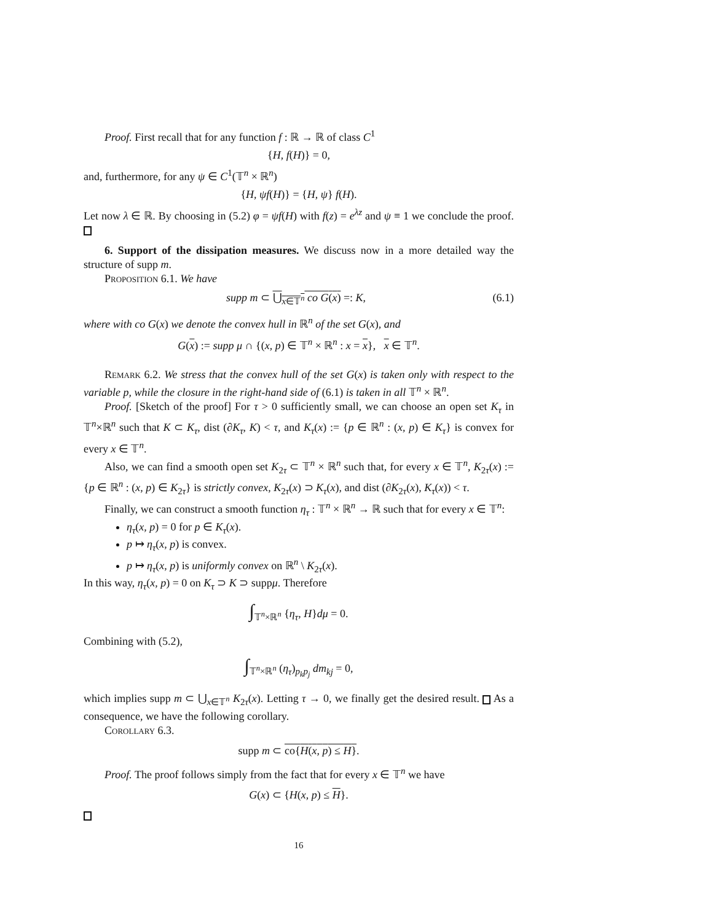Proof. First recall that for any function f : ℝ → ℝ of class C<sup>1</sup>
{H, f(H)} = 0,
and, furthermore, for any ψ ∈ C<sup>1</sup>(𝕋<sup>n</sup> × ℝ<sup>n</sup>)
{H, ψf(H)} = {H, ψ} f(H).
Let now λ ∈ ℝ. By choosing in (5.2) φ = ψf(H) with f(z) = e<sup>λz</sup> and ψ ≡ 1 we conclude the proof.
6. Support of the dissipation measures. We discuss now in a more detailed way the structure of supp m.
Proposition 6.1. We have
supp m ⊂ ⋃<sub>x∈𝕋<sup>n</sup></sub> co G(x) =: K, (6.1)
where with co G(x) we denote the convex hull in ℝ<sup>n</sup> of the set G(x), and
G(x) := supp μ ∩ {(x, p) ∈ 𝕋<sup>n</sup> × ℝ<sup>n</sup> : x = x}, x ∈ 𝕋<sup>n</sup>.
Remark 6.2. We stress that the convex hull of the set G(x) is taken only with respect to the variable p, while the closure in the right-hand side of (6.1) is taken in all 𝕋<sup>n</sup> × ℝ<sup>n</sup>.
Proof. [Sketch of the proof] For τ > 0 sufficiently small, we can choose an open set K<sub>τ</sub> in 𝕋<sup>n</sup>×ℝ<sup>n</sup> such that K ⊂ K<sub>τ</sub>, dist (∂K<sub>τ</sub>, K) < τ, and K<sub>τ</sub>(x) := {p ∈ ℝ<sup>n</sup> : (x, p) ∈ K<sub>τ</sub>} is convex for every x ∈ 𝕋<sup>n</sup>.
Also, we can find a smooth open set K<sub>2τ</sub> ⊂ 𝕋<sup>n</sup> × ℝ<sup>n</sup> such that, for every x ∈ 𝕋<sup>n</sup>, K<sub>2τ</sub>(x) := {p ∈ ℝ<sup>n</sup> : (x, p) ∈ K<sub>2τ</sub>} is strictly convex, K<sub>2τ</sub>(x) ⊃ K<sub>τ</sub>(x), and dist (∂K<sub>2τ</sub>(x), K<sub>τ</sub>(x)) < τ.
Finally, we can construct a smooth function η<sub>τ</sub> : 𝕋<sup>n</sup> × ℝ<sup>n</sup> → ℝ such that for every x ∈ 𝕋<sup>n</sup>:
η<sub>τ</sub>(x, p) = 0 for p ∈ K<sub>τ</sub>(x).
p ↦ η<sub>τ</sub>(x, p) is convex.
p ↦ η<sub>τ</sub>(x, p) is uniformly convex on ℝ<sup>n</sup> \ K<sub>2τ</sub>(x).
In this way, η<sub>τ</sub>(x, p) = 0 on K<sub>τ</sub> ⊃ K ⊃ suppμ. Therefore
∫<sub>𝕋<sup>n</sup>×ℝ<sup>n</sup></sub> {η<sub>τ</sub>, H}dμ = 0.
Combining with (5.2),
∫<sub>𝕋<sup>n</sup>×ℝ<sup>n</sup></sub> (η<sub>τ</sub>)<sub>p<sub>k</sub>p<sub>j</sub></sub> dm<sub>kj</sub> = 0,
which implies supp m ⊂ ⋃<sub>x∈𝕋<sup>n</sup></sub> K<sub>2τ</sub>(x). Letting τ → 0, we finally get the desired result. As a consequence, we have the following corollary.
Corollary 6.3.
supp m ⊂ co{H(x, p) ≤ H}.
Proof. The proof follows simply from the fact that for every x ∈ 𝕋<sup>n</sup> we have
G(x) ⊂ {H(x, p) ≤ H}.
16